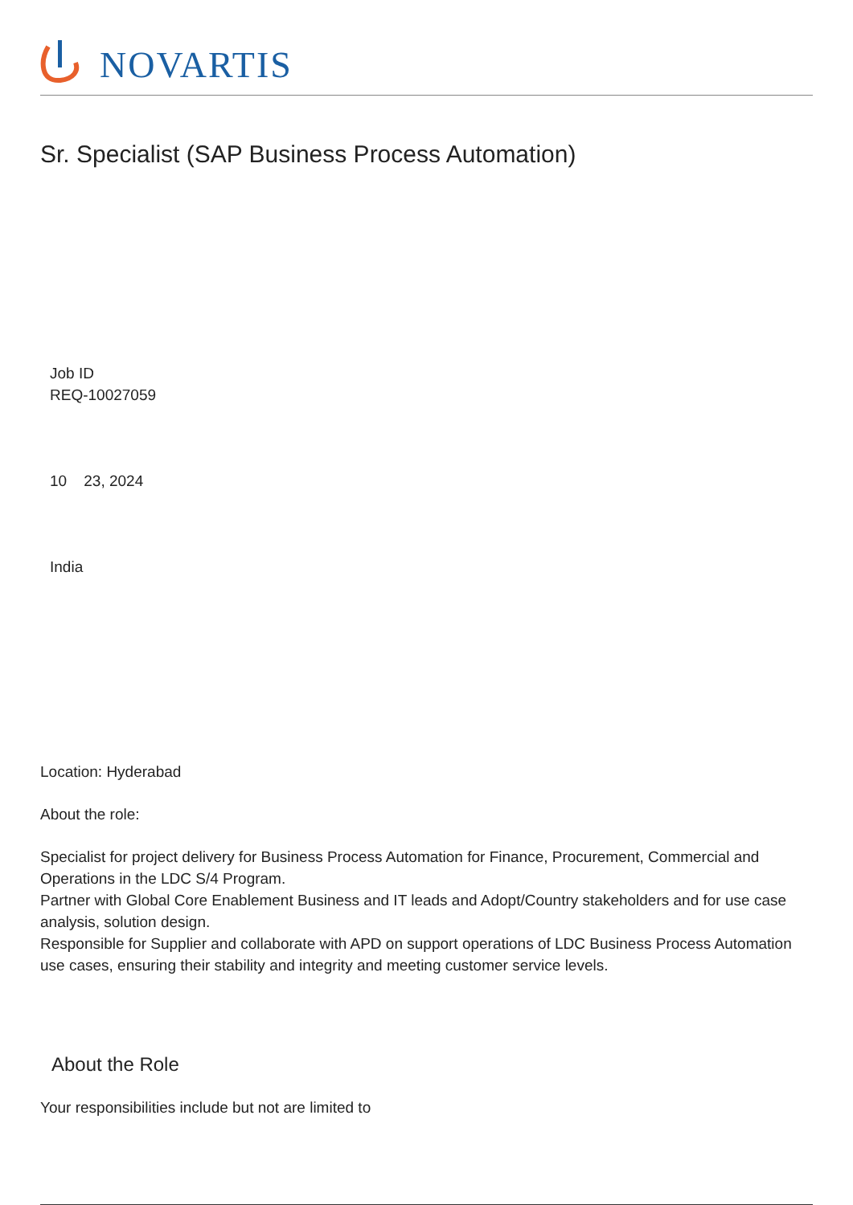NOVARTIS
Sr. Specialist (SAP Business Process Automation)
Job ID
REQ-10027059
10 23, 2024
India
Location: Hyderabad
About the role:
Specialist for project delivery for Business Process Automation for Finance, Procurement, Commercial and Operations in the LDC S/4 Program.
Partner with Global Core Enablement Business and IT leads and Adopt/Country stakeholders and for use case analysis, solution design.
Responsible for Supplier and collaborate with APD on support operations of LDC Business Process Automation use cases, ensuring their stability and integrity and meeting customer service levels.
About the Role
Your responsibilities include but not are limited to